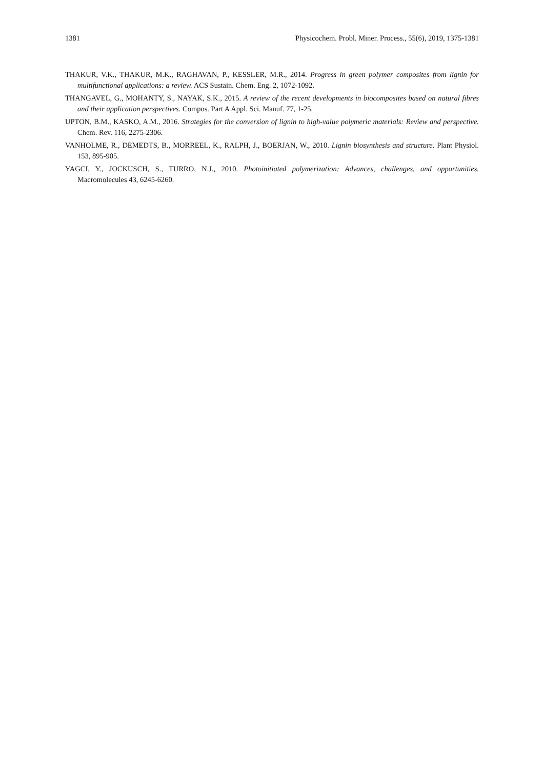1381 Physicochem. Probl. Miner. Process., 55(6), 2019, 1375-1381
THAKUR, V.K., THAKUR, M.K., RAGHAVAN, P., KESSLER, M.R., 2014. Progress in green polymer composites from lignin for multifunctional applications: a review. ACS Sustain. Chem. Eng. 2, 1072-1092.
THANGAVEL, G., MOHANTY, S., NAYAK, S.K., 2015. A review of the recent developments in biocomposites based on natural fibres and their application perspectives. Compos. Part A Appl. Sci. Manuf. 77, 1-25.
UPTON, B.M., KASKO, A.M., 2016. Strategies for the conversion of lignin to high-value polymeric materials: Review and perspective. Chem. Rev. 116, 2275-2306.
VANHOLME, R., DEMEDTS, B., MORREEL, K., RALPH, J., BOERJAN, W., 2010. Lignin biosynthesis and structure. Plant Physiol. 153, 895-905.
YAGCI, Y., JOCKUSCH, S., TURRO, N.J., 2010. Photoinitiated polymerization: Advances, challenges, and opportunities. Macromolecules 43, 6245-6260.